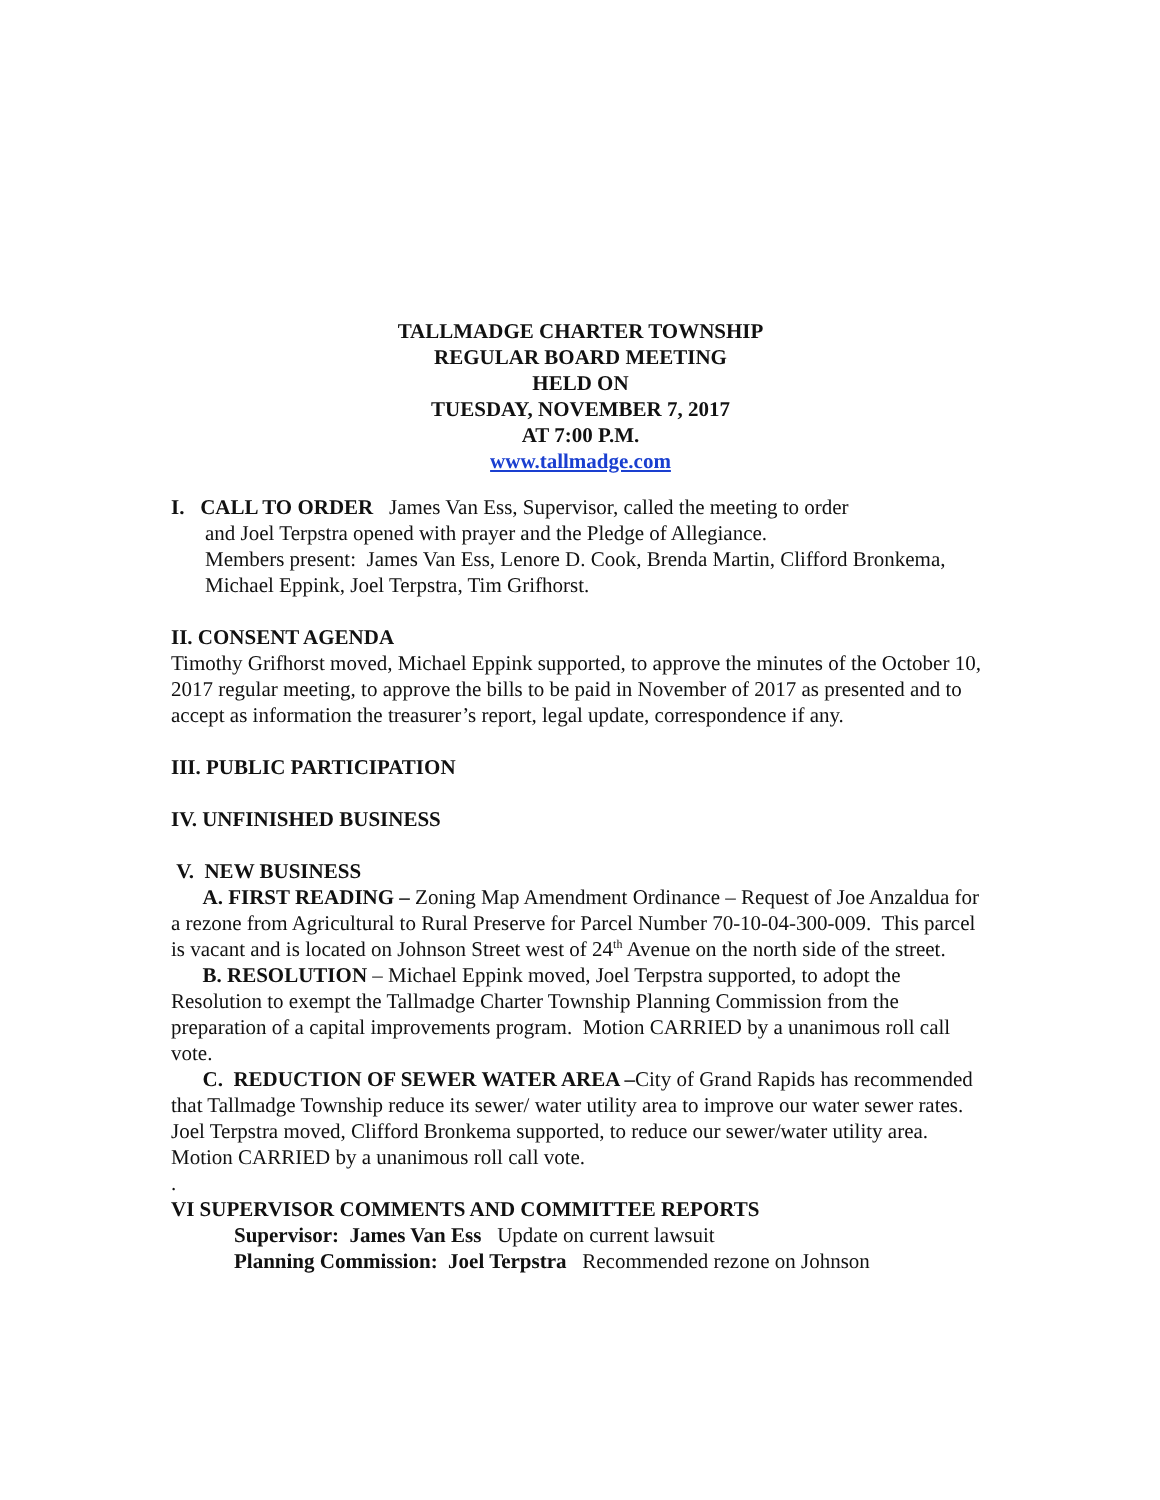TALLMADGE CHARTER TOWNSHIP
REGULAR BOARD MEETING
HELD ON
TUESDAY, NOVEMBER 7, 2017
AT 7:00 P.M.
www.tallmadge.com
I. CALL TO ORDER James Van Ess, Supervisor, called the meeting to order
and Joel Terpstra opened with prayer and the Pledge of Allegiance.
Members present: James Van Ess, Lenore D. Cook, Brenda Martin, Clifford Bronkema, Michael Eppink, Joel Terpstra, Tim Grifhorst.
II. CONSENT AGENDA
Timothy Grifhorst moved, Michael Eppink supported, to approve the minutes of the October 10, 2017 regular meeting, to approve the bills to be paid in November of 2017 as presented and to accept as information the treasurer’s report, legal update, correspondence if any.
III. PUBLIC PARTICIPATION
IV. UNFINISHED BUSINESS
V. NEW BUSINESS
A. FIRST READING – Zoning Map Amendment Ordinance – Request of Joe Anzaldua for a rezone from Agricultural to Rural Preserve for Parcel Number 70-10-04-300-009. This parcel is vacant and is located on Johnson Street west of 24<sup>th</sup> Avenue on the north side of the street.
B. RESOLUTION – Michael Eppink moved, Joel Terpstra supported, to adopt the Resolution to exempt the Tallmadge Charter Township Planning Commission from the preparation of a capital improvements program. Motion CARRIED by a unanimous roll call vote.
C. REDUCTION OF SEWER WATER AREA –City of Grand Rapids has recommended that Tallmadge Township reduce its sewer/ water utility area to improve our water sewer rates. Joel Terpstra moved, Clifford Bronkema supported, to reduce our sewer/water utility area. Motion CARRIED by a unanimous roll call vote.
.
VI SUPERVISOR COMMENTS AND COMMITTEE REPORTS
Supervisor: James Van Ess Update on current lawsuit
Planning Commission: Joel Terpstra Recommended rezone on Johnson